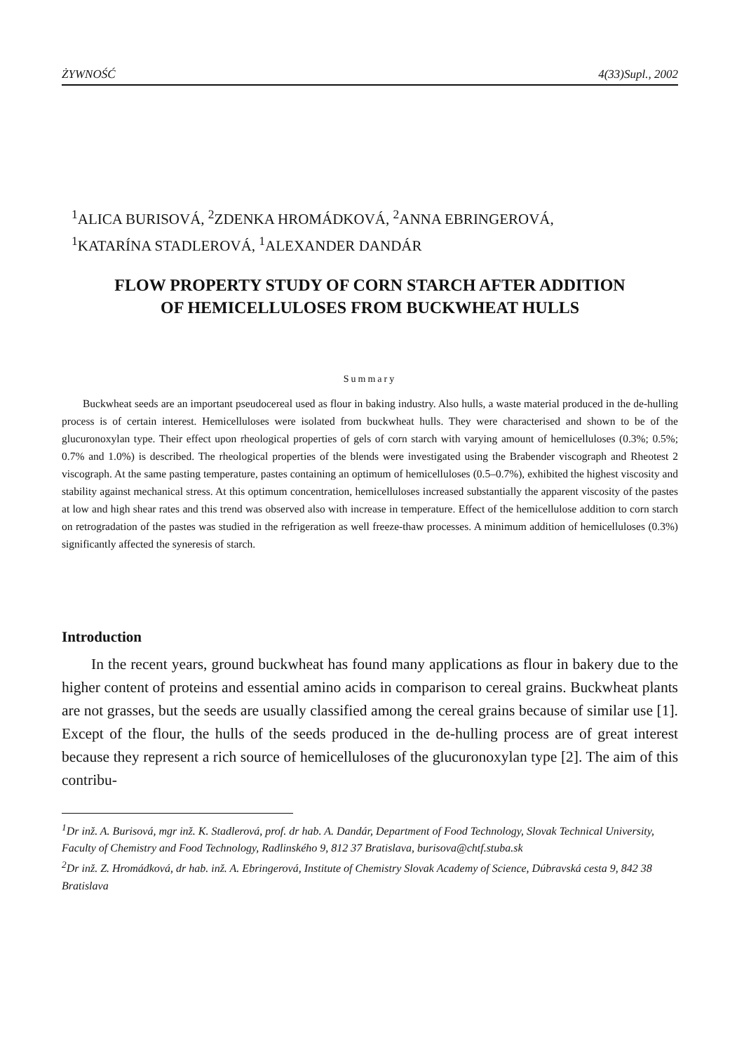ŻYWNOŚĆ 4(33)Supl., 2002
<sup>1</sup> ALICA BURISOVÁ, <sup>2</sup>ZDENKA HROMÁDKOVÁ, <sup>2</sup>ANNA EBRINGEROVÁ,
<sup>1</sup> KATARÍNA STADLEROVÁ, <sup>1</sup>ALEXANDER DANDÁR
FLOW PROPERTY STUDY OF CORN STARCH AFTER ADDITION
OF HEMICELLULOSES FROM BUCKWHEAT HULLS
Summary
Buckwheat seeds are an important pseudocereal used as flour in baking industry. Also hulls, a waste material produced in the de-hulling process is of certain interest. Hemicelluloses were isolated from buckwheat hulls. They were characterised and shown to be of the glucuronoxylan type. Their effect upon rheological properties of gels of corn starch with varying amount of hemicelluloses (0.3%; 0.5%; 0.7% and 1.0%) is described. The rheological properties of the blends were investigated using the Brabender viscograph and Rheotest 2 viscograph. At the same pasting temperature, pastes containing an optimum of hemicelluloses (0.5–0.7%), exhibited the highest viscosity and stability against mechanical stress. At this optimum concentration, hemicelluloses increased substantially the apparent viscosity of the pastes at low and high shear rates and this trend was observed also with increase in temperature. Effect of the hemicellulose addition to corn starch on retrogradation of the pastes was studied in the refrigeration as well freeze-thaw processes. A minimum addition of hemicelluloses (0.3%) significantly affected the syneresis of starch.
Introduction
In the recent years, ground buckwheat has found many applications as flour in bakery due to the higher content of proteins and essential amino acids in comparison to cereal grains. Buckwheat plants are not grasses, but the seeds are usually classified among the cereal grains because of similar use [1]. Except of the flour, the hulls of the seeds produced in the de-hulling process are of great interest because they represent a rich source of hemicelluloses of the glucuronoxylan type [2]. The aim of this contribu-
<sup>1</sup> Dr inž. A. Burisová, mgr inž. K. Stadlerová, prof. dr hab. A. Dandár, Department of Food Technology, Slovak Technical University, Faculty of Chemistry and Food Technology, Radlinského 9, 812 37 Bratislava, burisova@chtf.stuba.sk
<sup>2</sup> Dr inž. Z. Hromádková, dr hab. inž. A. Ebringerová, Institute of Chemistry Slovak Academy of Science, Dúbravská cesta 9, 842 38 Bratislava